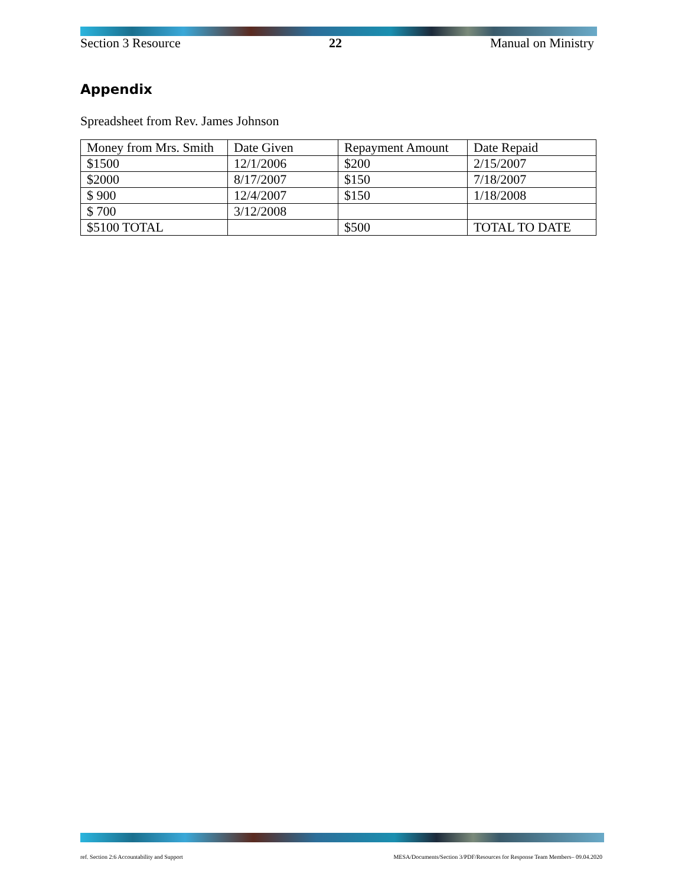Section 3 Resource 22 Manual on Ministry
Appendix
Spreadsheet from Rev. James Johnson
| Money from Mrs. Smith | Date Given | Repayment Amount | Date Repaid |
| --- | --- | --- | --- |
| $1500 | 12/1/2006 | $200 | 2/15/2007 |
| $2000 | 8/17/2007 | $150 | 7/18/2007 |
| $ 900 | 12/4/2007 | $150 | 1/18/2008 |
| $ 700 | 3/12/2008 | | |
| $5100 TOTAL | | $500 | TOTAL TO DATE |
ref. Section 2:6 Accountability and Support MESA/Documents/Section 3/PDF/Resources for Response Team Members– 09.04.2020